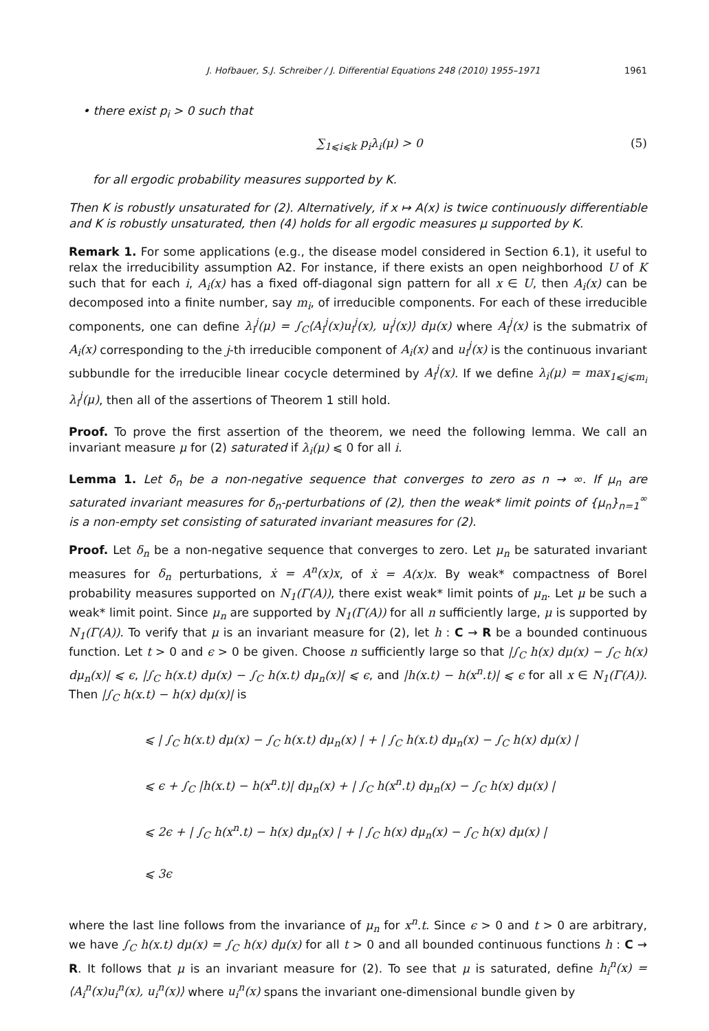J. Hofbauer, S.J. Schreiber / J. Differential Equations 248 (2010) 1955–1971 1961
• there exist p<sub>i</sub> > 0 such that
∑<sub>1⩽i⩽k</sub> p<sub>i</sub>λ<sub>i</sub>(μ) > 0 (5)
for all ergodic probability measures supported by K.
Then K is robustly unsaturated for (2). Alternatively, if x ↦ A(x) is twice continuously differentiable and K is robustly unsaturated, then (4) holds for all ergodic measures μ supported by K.
Remark 1. For some applications (e.g., the disease model considered in Section 6.1), it useful to relax the irreducibility assumption A2. For instance, if there exists an open neighborhood U of K such that for each i, A<sub>i</sub>(x) has a fixed off-diagonal sign pattern for all x ∈ U, then A<sub>i</sub>(x) can be decomposed into a finite number, say m<sub>i</sub>, of irreducible components. For each of these irreducible components, one can define λ<sub>i</sub><sup>j</sup>(μ) = ∫<sub>C</sub>⟨A<sub>i</sub><sup>j</sup>(x)u<sub>i</sub><sup>j</sup>(x), u<sub>i</sub><sup>j</sup>(x)⟩ dμ(x) where A<sub>i</sub><sup>j</sup>(x) is the submatrix of A<sub>i</sub>(x) corresponding to the j-th irreducible component of A<sub>i</sub>(x) and u<sub>i</sub><sup>j</sup>(x) is the continuous invariant subbundle for the irreducible linear cocycle determined by A<sub>i</sub><sup>j</sup>(x). If we define λ<sub>i</sub>(μ) = max<sub>1⩽j⩽m<sub>i</sub></sub> λ<sub>i</sub><sup>j</sup>(μ), then all of the assertions of Theorem 1 still hold.
Proof. To prove the first assertion of the theorem, we need the following lemma. We call an invariant measure μ for (2) saturated if λ<sub>i</sub>(μ) ⩽ 0 for all i.
Lemma 1. Let δ<sub>n</sub> be a non-negative sequence that converges to zero as n → ∞. If μ<sub>n</sub> are saturated invariant measures for δ<sub>n</sub>-perturbations of (2), then the weak* limit points of {μ<sub>n</sub>}<sub>n=1</sub><sup>∞</sup> is a non-empty set consisting of saturated invariant measures for (2).
Proof. Let δ<sub>n</sub> be a non-negative sequence that converges to zero. Let μ<sub>n</sub> be saturated invariant measures for δ<sub>n</sub> perturbations, ẋ = A<sup>n</sup>(x)x, of ẋ = A(x)x. By weak* compactness of Borel probability measures supported on N<sub>1</sub>(Γ(A)), there exist weak* limit points of μ<sub>n</sub>. Let μ be such a weak* limit point. Since μ<sub>n</sub> are supported by N<sub>1</sub>(Γ(A)) for all n sufficiently large, μ is supported by N<sub>1</sub>(Γ(A)). To verify that μ is an invariant measure for (2), let h : C → R be a bounded continuous function. Let t > 0 and ϵ > 0 be given. Choose n sufficiently large so that |∫<sub>C</sub> h(x) dμ(x) − ∫<sub>C</sub> h(x) dμ<sub>n</sub>(x)| ⩽ ϵ, |∫<sub>C</sub> h(x.t) dμ(x) − ∫<sub>C</sub> h(x.t) dμ<sub>n</sub>(x)| ⩽ ϵ, and |h(x.t) − h(x<sup>n</sup>.t)| ⩽ ϵ for all x ∈ N<sub>1</sub>(Γ(A)). Then |∫<sub>C</sub> h(x.t) − h(x) dμ(x)| is
⩽ | ∫<sub>C</sub> h(x.t) dμ(x) − ∫<sub>C</sub> h(x.t) dμ<sub>n</sub>(x) | + | ∫<sub>C</sub> h(x.t) dμ<sub>n</sub>(x) − ∫<sub>C</sub> h(x) dμ(x) |
⩽ ϵ + ∫<sub>C</sub> |h(x.t) − h(x<sup>n</sup>.t)| dμ<sub>n</sub>(x) + | ∫<sub>C</sub> h(x<sup>n</sup>.t) dμ<sub>n</sub>(x) − ∫<sub>C</sub> h(x) dμ(x) |
⩽ 2ϵ + | ∫<sub>C</sub> h(x<sup>n</sup>.t) − h(x) dμ<sub>n</sub>(x) | + | ∫<sub>C</sub> h(x) dμ<sub>n</sub>(x) − ∫<sub>C</sub> h(x) dμ(x) |
⩽ 3ϵ
where the last line follows from the invariance of μ<sub>n</sub> for x<sup>n</sup>.t. Since ϵ > 0 and t > 0 are arbitrary, we have ∫<sub>C</sub> h(x.t) dμ(x) = ∫<sub>C</sub> h(x) dμ(x) for all t > 0 and all bounded continuous functions h : C → R. It follows that μ is an invariant measure for (2). To see that μ is saturated, define h<sub>i</sub><sup>n</sup>(x) = ⟨A<sub>i</sub><sup>n</sup>(x)u<sub>i</sub><sup>n</sup>(x), u<sub>i</sub><sup>n</sup>(x)⟩ where u<sub>i</sub><sup>n</sup>(x) spans the invariant one-dimensional bundle given by